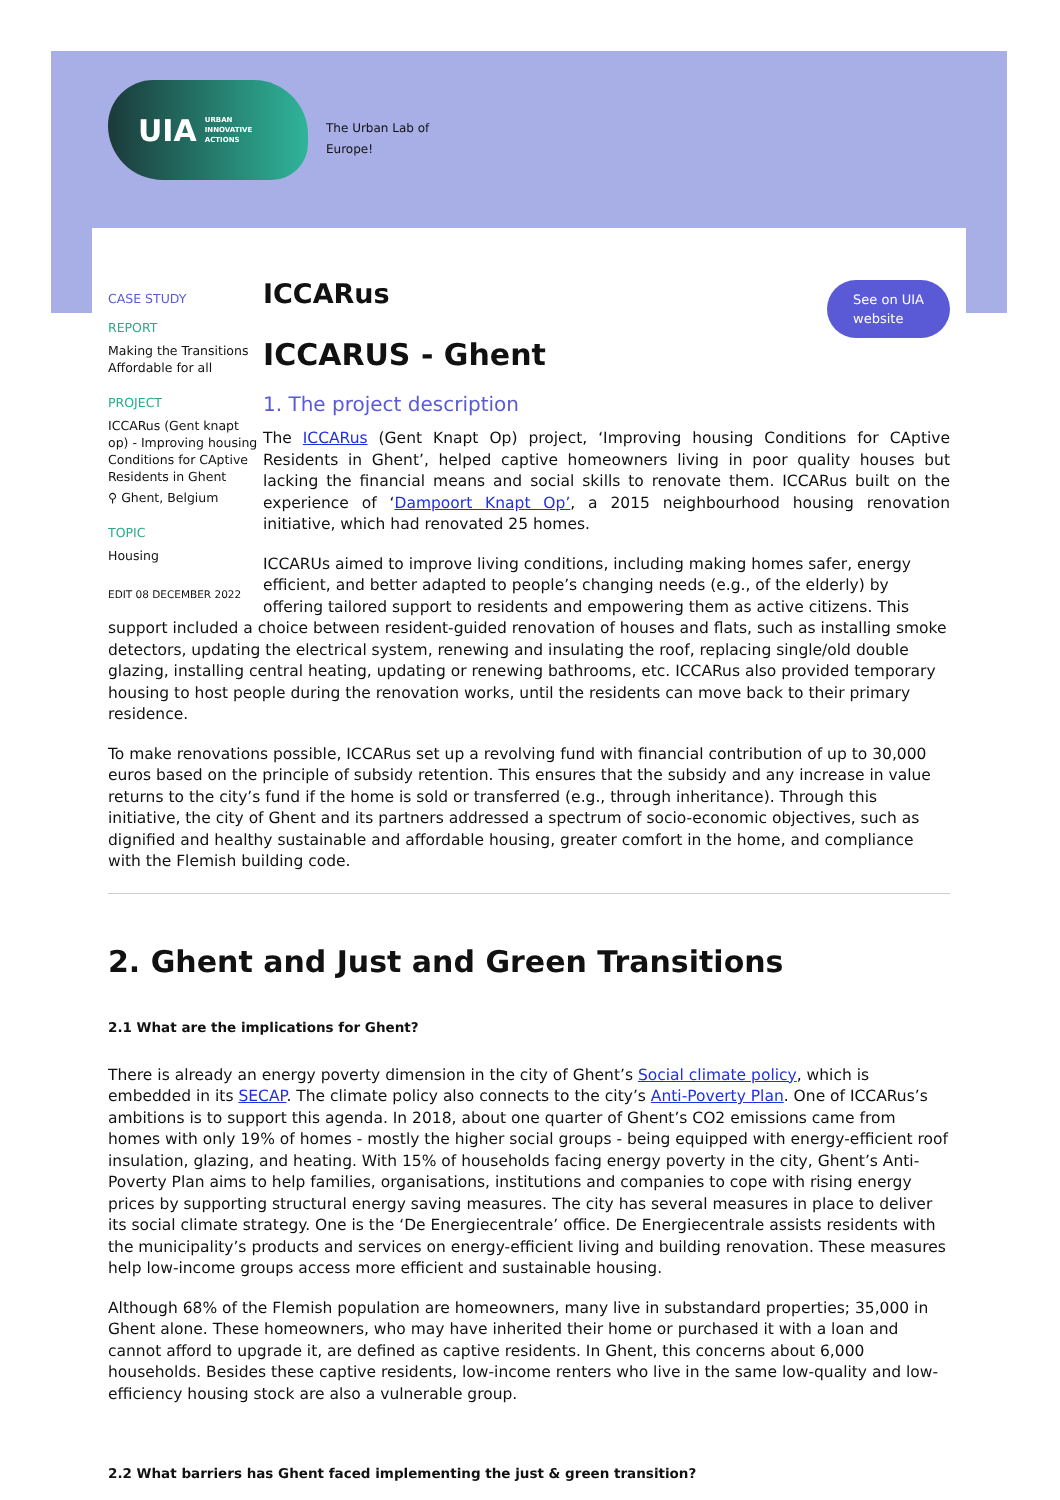UIA URBAN
INNOVATIVE
ACTIONS
The Urban Lab of
Europe!
See on UIA
website
CASE STUDY
REPORT
Making the Transitions Affordable for all
PROJECT
ICCARus (Gent knapt op) - Improving housing Conditions for CAptive Residents in Ghent
⚲ Ghent, Belgium
TOPIC
Housing
EDIT 08 DECEMBER 2022
ICCARus
ICCARUS - Ghent
1. The project description
The ICCARus (Gent Knapt Op) project, ‘Improving housing Conditions for CAptive Residents in Ghent’, helped captive homeowners living in poor quality houses but lacking the financial means and social skills to renovate them. ICCARus built on the experience of ‘Dampoort Knapt Op’, a 2015 neighbourhood housing renovation initiative, which had renovated 25 homes.
ICCARUs aimed to improve living conditions, including making homes safer, energy efficient, and better adapted to people’s changing needs (e.g., of the elderly) by offering tailored support to residents and empowering them as active citizens. This support included a choice between resident-guided renovation of houses and flats, such as installing smoke detectors, updating the electrical system, renewing and insulating the roof, replacing single/old double glazing, installing central heating, updating or renewing bathrooms, etc. ICCARus also provided temporary housing to host people during the renovation works, until the residents can move back to their primary residence.
To make renovations possible, ICCARus set up a revolving fund with financial contribution of up to 30,000 euros based on the principle of subsidy retention. This ensures that the subsidy and any increase in value returns to the city’s fund if the home is sold or transferred (e.g., through inheritance). Through this initiative, the city of Ghent and its partners addressed a spectrum of socio-economic objectives, such as dignified and healthy sustainable and affordable housing, greater comfort in the home, and compliance with the Flemish building code.
2. Ghent and Just and Green Transitions
2.1 What are the implications for Ghent?
There is already an energy poverty dimension in the city of Ghent’s Social climate policy, which is embedded in its SECAP. The climate policy also connects to the city’s Anti-Poverty Plan. One of ICCARus’s ambitions is to support this agenda. In 2018, about one quarter of Ghent’s CO2 emissions came from homes with only 19% of homes - mostly the higher social groups - being equipped with energy-efficient roof insulation, glazing, and heating. With 15% of households facing energy poverty in the city, Ghent’s Anti-Poverty Plan aims to help families, organisations, institutions and companies to cope with rising energy prices by supporting structural energy saving measures. The city has several measures in place to deliver its social climate strategy. One is the ‘De Energiecentrale’ office. De Energiecentrale assists residents with the municipality’s products and services on energy-efficient living and building renovation. These measures help low-income groups access more efficient and sustainable housing.
Although 68% of the Flemish population are homeowners, many live in substandard properties; 35,000 in Ghent alone. These homeowners, who may have inherited their home or purchased it with a loan and cannot afford to upgrade it, are defined as captive residents. In Ghent, this concerns about 6,000 households. Besides these captive residents, low-income renters who live in the same low-quality and low-efficiency housing stock are also a vulnerable group.
2.2 What barriers has Ghent faced implementing the just & green transition?